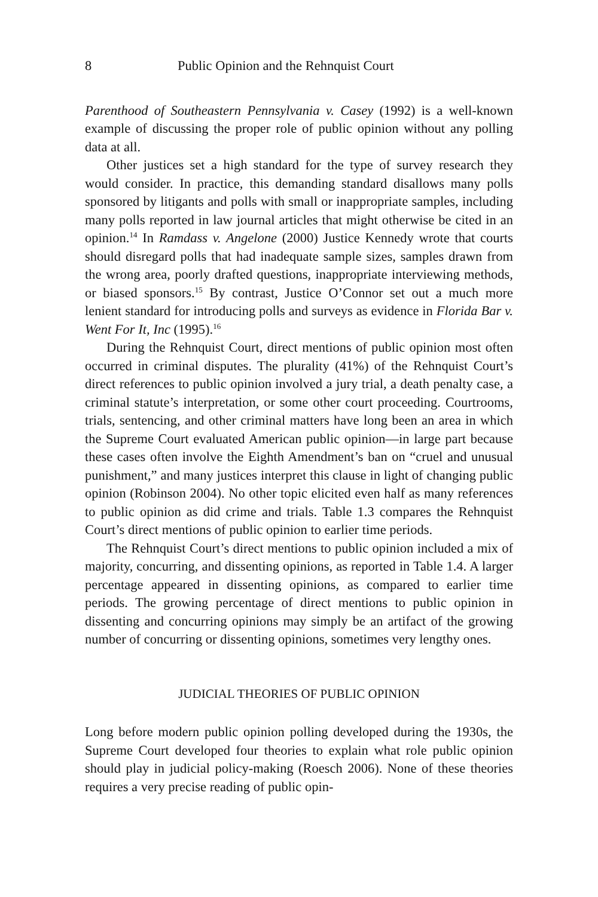8 Public Opinion and the Rehnquist Court
Parenthood of Southeastern Pennsylvania v. Casey (1992) is a well-known example of discussing the proper role of public opinion without any polling data at all.
Other justices set a high standard for the type of survey research they would consider. In practice, this demanding standard disallows many polls sponsored by litigants and polls with small or inappropriate samples, including many polls reported in law journal articles that might otherwise be cited in an opinion.<sup>14</sup> In Ramdass v. Angelone (2000) Justice Kennedy wrote that courts should disregard polls that had inadequate sample sizes, samples drawn from the wrong area, poorly drafted questions, inappropriate interviewing methods, or biased sponsors.<sup>15</sup> By contrast, Justice O’Connor set out a much more lenient standard for introducing polls and surveys as evidence in Florida Bar v. Went For It, Inc (1995).<sup>16</sup>
During the Rehnquist Court, direct mentions of public opinion most often occurred in criminal disputes. The plurality (41%) of the Rehnquist Court’s direct references to public opinion involved a jury trial, a death penalty case, a criminal statute’s interpretation, or some other court proceeding. Courtrooms, trials, sentencing, and other criminal matters have long been an area in which the Supreme Court evaluated American public opinion—in large part because these cases often involve the Eighth Amendment’s ban on “cruel and unusual punishment,” and many justices interpret this clause in light of changing public opinion (Robinson 2004). No other topic elicited even half as many references to public opinion as did crime and trials. Table 1.3 compares the Rehnquist Court’s direct mentions of public opinion to earlier time periods.
The Rehnquist Court’s direct mentions to public opinion included a mix of majority, concurring, and dissenting opinions, as reported in Table 1.4. A larger percentage appeared in dissenting opinions, as compared to earlier time periods. The growing percentage of direct mentions to public opinion in dissenting and concurring opinions may simply be an artifact of the growing number of concurring or dissenting opinions, sometimes very lengthy ones.
JUDICIAL THEORIES OF PUBLIC OPINION
Long before modern public opinion polling developed during the 1930s, the Supreme Court developed four theories to explain what role public opinion should play in judicial policy-making (Roesch 2006). None of these theories requires a very precise reading of public opin-